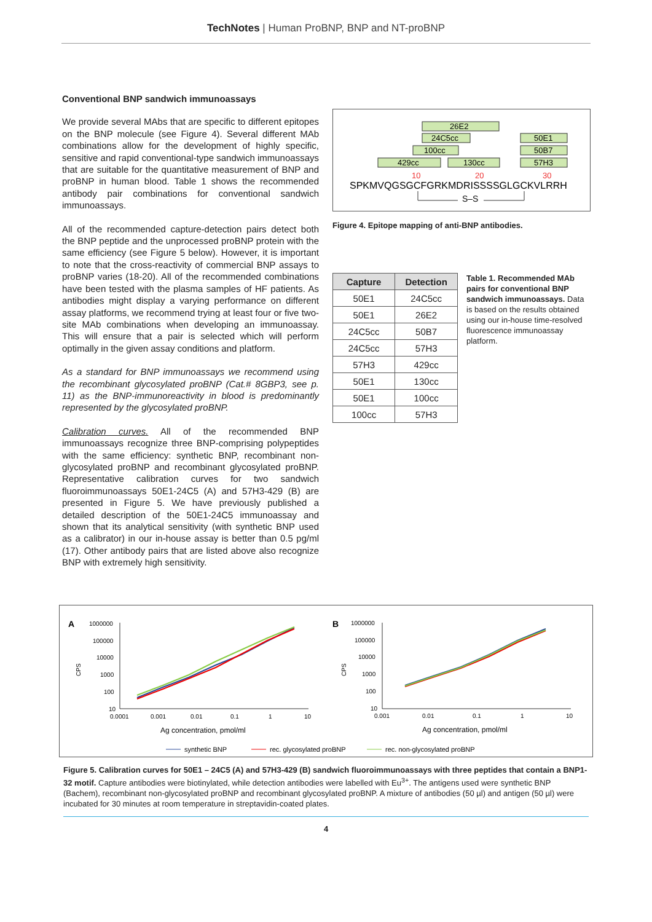TechNotes | Human ProBNP, BNP and NT-proBNP
Conventional BNP sandwich immunoassays
We provide several MAbs that are specific to different epitopes on the BNP molecule (see Figure 4). Several different MAb combinations allow for the development of highly specific, sensitive and rapid conventional-type sandwich immunoassays that are suitable for the quantitative measurement of BNP and proBNP in human blood. Table 1 shows the recommended antibody pair combinations for conventional sandwich immunoassays.
All of the recommended capture-detection pairs detect both the BNP peptide and the unprocessed proBNP protein with the same efficiency (see Figure 5 below). However, it is important to note that the cross-reactivity of commercial BNP assays to proBNP varies (18-20). All of the recommended combinations have been tested with the plasma samples of HF patients. As antibodies might display a varying performance on different assay platforms, we recommend trying at least four or five two-site MAb combinations when developing an immunoassay. This will ensure that a pair is selected which will perform optimally in the given assay conditions and platform.
As a standard for BNP immunoassays we recommend using the recombinant glycosylated proBNP (Cat.# 8GBP3, see p. 11) as the BNP-immunoreactivity in blood is predominantly represented by the glycosylated proBNP.
Calibration curves. All of the recommended BNP immunoassays recognize three BNP-comprising polypeptides with the same efficiency: synthetic BNP, recombinant non-glycosylated proBNP and recombinant glycosylated proBNP. Representative calibration curves for two sandwich fluoroimmunoassays 50E1-24C5 (A) and 57H3-429 (B) are presented in Figure 5. We have previously published a detailed description of the 50E1-24C5 immunoassay and shown that its analytical sensitivity (with synthetic BNP used as a calibrator) in our in-house assay is better than 0.5 pg/ml (17). Other antibody pairs that are listed above also recognize BNP with extremely high sensitivity.
26E2
24C5cc
50E1
100cc
50B7
429cc
130cc
57H3
10
20
30
SPKMVQGSGCFGRKMDRISSSSGLGCKVLRRH
S–S
Figure 4. Epitope mapping of anti-BNP antibodies.
| Capture | Detection |
| --- | --- |
| 50E1 | 24C5cc |
| 50E1 | 26E2 |
| 24C5cc | 50B7 |
| 24C5cc | 57H3 |
| 57H3 | 429cc |
| 50E1 | 130cc |
| 50E1 | 100cc |
| 100cc | 57H3 |
Table 1. Recommended MAb pairs for conventional BNP sandwich immunoassays. Data is based on the results obtained using our in-house time-resolved fluorescence immunoassay platform.
A
B
1000000
100000
10000
1000
100
10
1000000
100000
10000
1000
100
10
0.0001
0.001
0.01
0.1
1
10
0.001
0.01
0.1
1
10
CPS
CPS
Ag concentration, pmol/ml
Ag concentration, pmol/ml
synthetic BNP
rec. glycosylated proBNP
rec. non-glycosylated proBNP
Figure 5. Calibration curves for 50E1 – 24C5 (A) and 57H3-429 (B) sandwich fluoroimmunoassays with three peptides that contain a BNP1-32 motif. Capture antibodies were biotinylated, while detection antibodies were labelled with Eu<sup>3+</sup>. The antigens used were synthetic BNP (Bachem), recombinant non-glycosylated proBNP and recombinant glycosylated proBNP. A mixture of antibodies (50 µl) and antigen (50 µl) were incubated for 30 minutes at room temperature in streptavidin-coated plates.
4